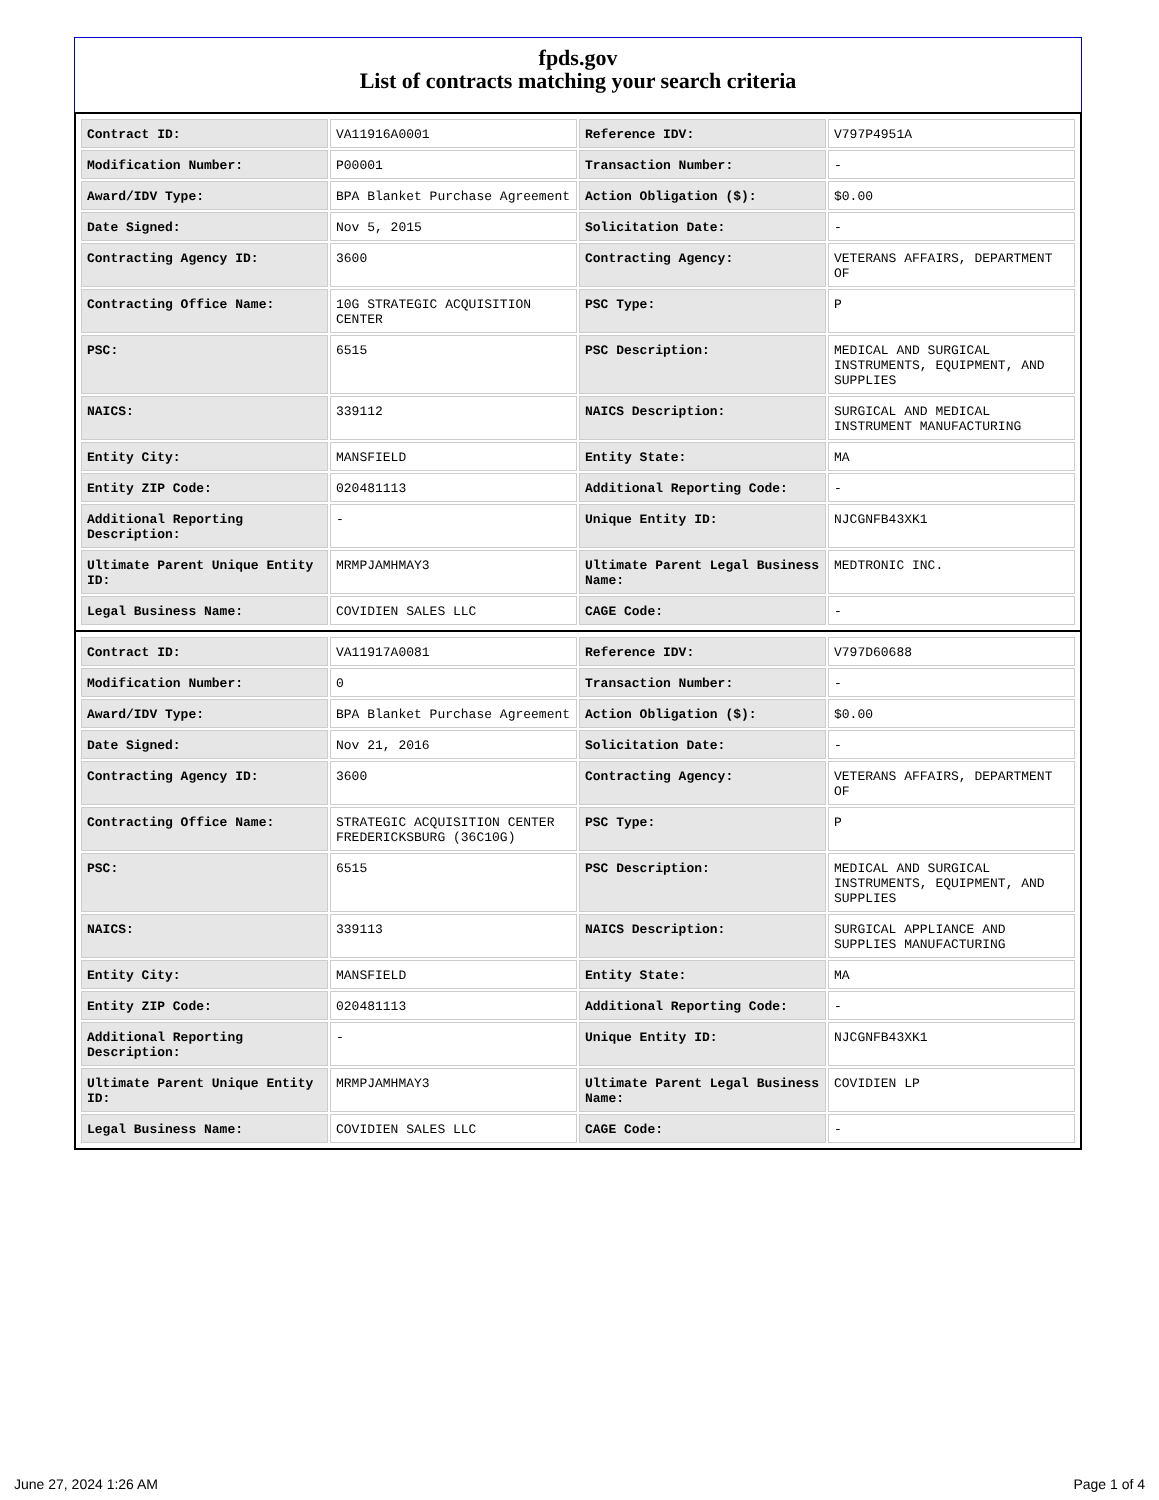fpds.gov
List of contracts matching your search criteria
| Contract ID: | VA11916A0001 | Reference IDV: | V797P4951A |
| Modification Number: | P00001 | Transaction Number: | - |
| Award/IDV Type: | BPA Blanket Purchase Agreement | Action Obligation ($): | $0.00 |
| Date Signed: | Nov 5, 2015 | Solicitation Date: | - |
| Contracting Agency ID: | 3600 | Contracting Agency: | VETERANS AFFAIRS, DEPARTMENT OF |
| Contracting Office Name: | 10G STRATEGIC ACQUISITION CENTER | PSC Type: | P |
| PSC: | 6515 | PSC Description: | MEDICAL AND SURGICAL INSTRUMENTS, EQUIPMENT, AND SUPPLIES |
| NAICS: | 339112 | NAICS Description: | SURGICAL AND MEDICAL INSTRUMENT MANUFACTURING |
| Entity City: | MANSFIELD | Entity State: | MA |
| Entity ZIP Code: | 020481113 | Additional Reporting Code: | - |
| Additional Reporting Description: | - | Unique Entity ID: | NJCGNFB43XK1 |
| Ultimate Parent Unique Entity ID: | MRMPJAMHMAY3 | Ultimate Parent Legal Business Name: | MEDTRONIC INC. |
| Legal Business Name: | COVIDIEN SALES LLC | CAGE Code: | - |
| Contract ID: | VA11917A0081 | Reference IDV: | V797D60688 |
| Modification Number: | 0 | Transaction Number: | - |
| Award/IDV Type: | BPA Blanket Purchase Agreement | Action Obligation ($): | $0.00 |
| Date Signed: | Nov 21, 2016 | Solicitation Date: | - |
| Contracting Agency ID: | 3600 | Contracting Agency: | VETERANS AFFAIRS, DEPARTMENT OF |
| Contracting Office Name: | STRATEGIC ACQUISITION CENTER FREDERICKSBURG (36C10G) | PSC Type: | P |
| PSC: | 6515 | PSC Description: | MEDICAL AND SURGICAL INSTRUMENTS, EQUIPMENT, AND SUPPLIES |
| NAICS: | 339113 | NAICS Description: | SURGICAL APPLIANCE AND SUPPLIES MANUFACTURING |
| Entity City: | MANSFIELD | Entity State: | MA |
| Entity ZIP Code: | 020481113 | Additional Reporting Code: | - |
| Additional Reporting Description: | - | Unique Entity ID: | NJCGNFB43XK1 |
| Ultimate Parent Unique Entity ID: | MRMPJAMHMAY3 | Ultimate Parent Legal Business Name: | COVIDIEN LP |
| Legal Business Name: | COVIDIEN SALES LLC | CAGE Code: | - |
June 27, 2024 1:26 AM Page 1 of 4